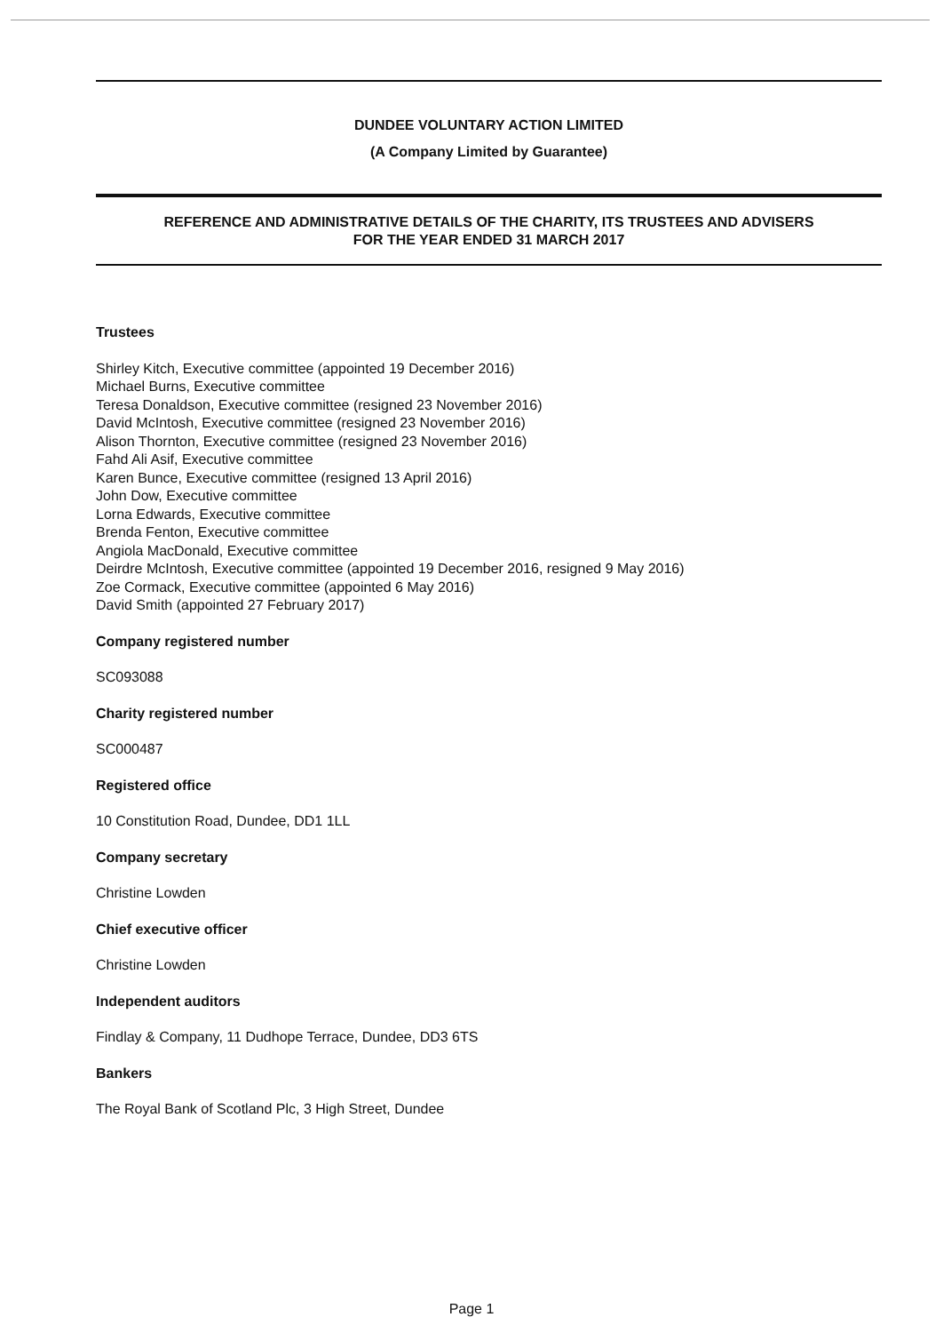DUNDEE VOLUNTARY ACTION LIMITED
(A Company Limited by Guarantee)
REFERENCE AND ADMINISTRATIVE DETAILS OF THE CHARITY, ITS TRUSTEES AND ADVISERS
FOR THE YEAR ENDED 31 MARCH 2017
Trustees
Shirley Kitch, Executive committee (appointed 19 December 2016)
Michael Burns, Executive committee
Teresa Donaldson, Executive committee (resigned 23 November 2016)
David McIntosh, Executive committee (resigned 23 November 2016)
Alison Thornton, Executive committee (resigned 23 November 2016)
Fahd Ali Asif, Executive committee
Karen Bunce, Executive committee (resigned 13 April 2016)
John Dow, Executive committee
Lorna Edwards, Executive committee
Brenda Fenton, Executive committee
Angiola MacDonald, Executive committee
Deirdre McIntosh, Executive committee (appointed 19 December 2016, resigned 9 May 2016)
Zoe Cormack, Executive committee (appointed 6 May 2016)
David Smith (appointed 27 February 2017)
Company registered number
SC093088
Charity registered number
SC000487
Registered office
10 Constitution Road, Dundee, DD1 1LL
Company secretary
Christine Lowden
Chief executive officer
Christine Lowden
Independent auditors
Findlay & Company, 11 Dudhope Terrace, Dundee, DD3 6TS
Bankers
The Royal Bank of Scotland Plc, 3 High Street, Dundee
Page 1